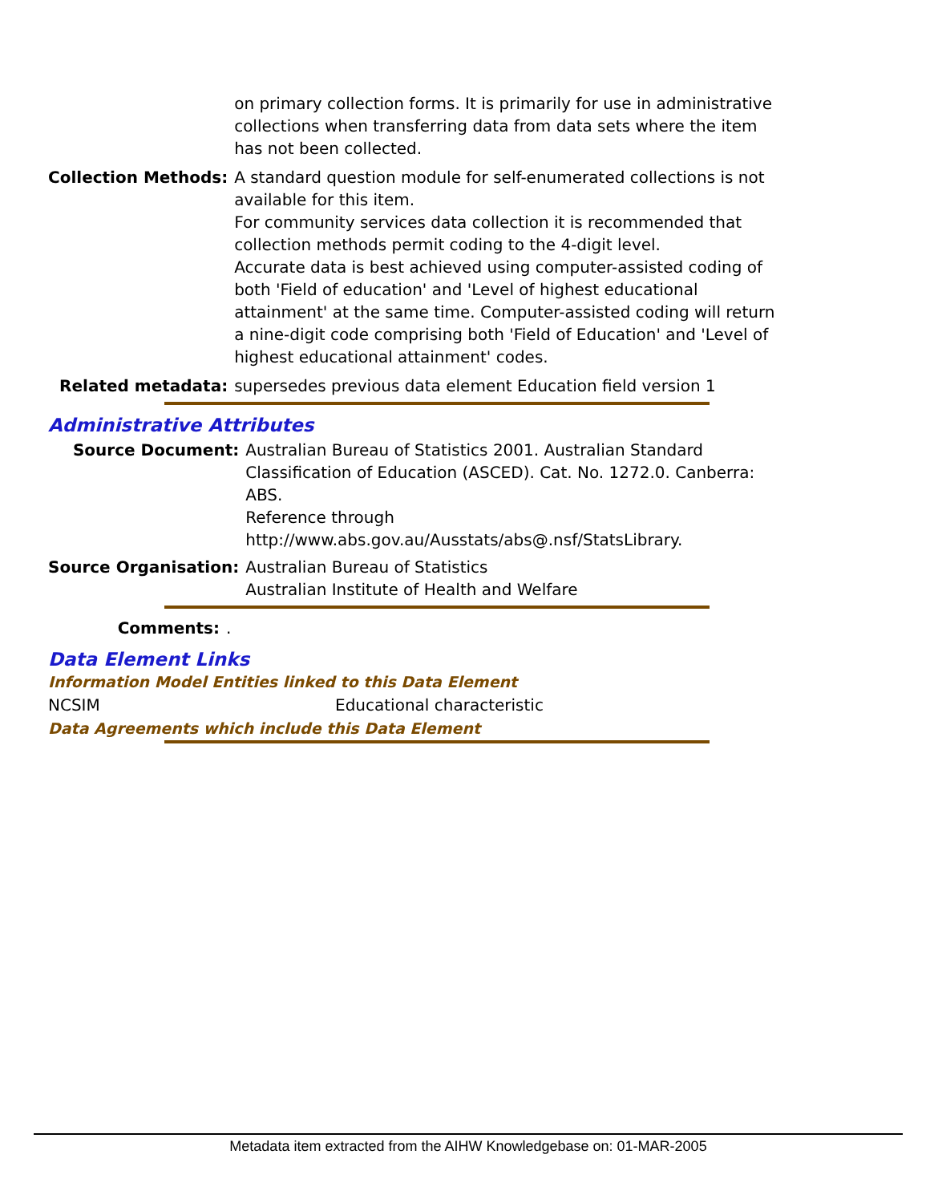| | on primary collection forms. It is primarily for use in administrative collections when transferring data from data sets where the item has not been collected. |
| Collection Methods: | A standard question module for self-enumerated collections is not available for this item. For community services data collection it is recommended that collection methods permit coding to the 4-digit level. Accurate data is best achieved using computer-assisted coding of both 'Field of education' and 'Level of highest educational attainment' at the same time. Computer-assisted coding will return a nine-digit code comprising both 'Field of Education' and 'Level of highest educational attainment' codes. |
| Related metadata: | supersedes previous data element Education field version 1 |
Administrative Attributes
| Source Document: | Australian Bureau of Statistics 2001. Australian Standard Classification of Education (ASCED). Cat. No. 1272.0. Canberra: ABS. Reference through http://www.abs.gov.au/Ausstats/abs@.nsf/StatsLibrary. |
| Source Organisation: | Australian Bureau of Statistics Australian Institute of Health and Welfare |
| Comments: | . |
Data Element Links
Information Model Entities linked to this Data Element
| NCSIM | Educational characteristic |
Data Agreements which include this Data Element
Metadata item extracted from the AIHW Knowledgebase on: 01-MAR-2005